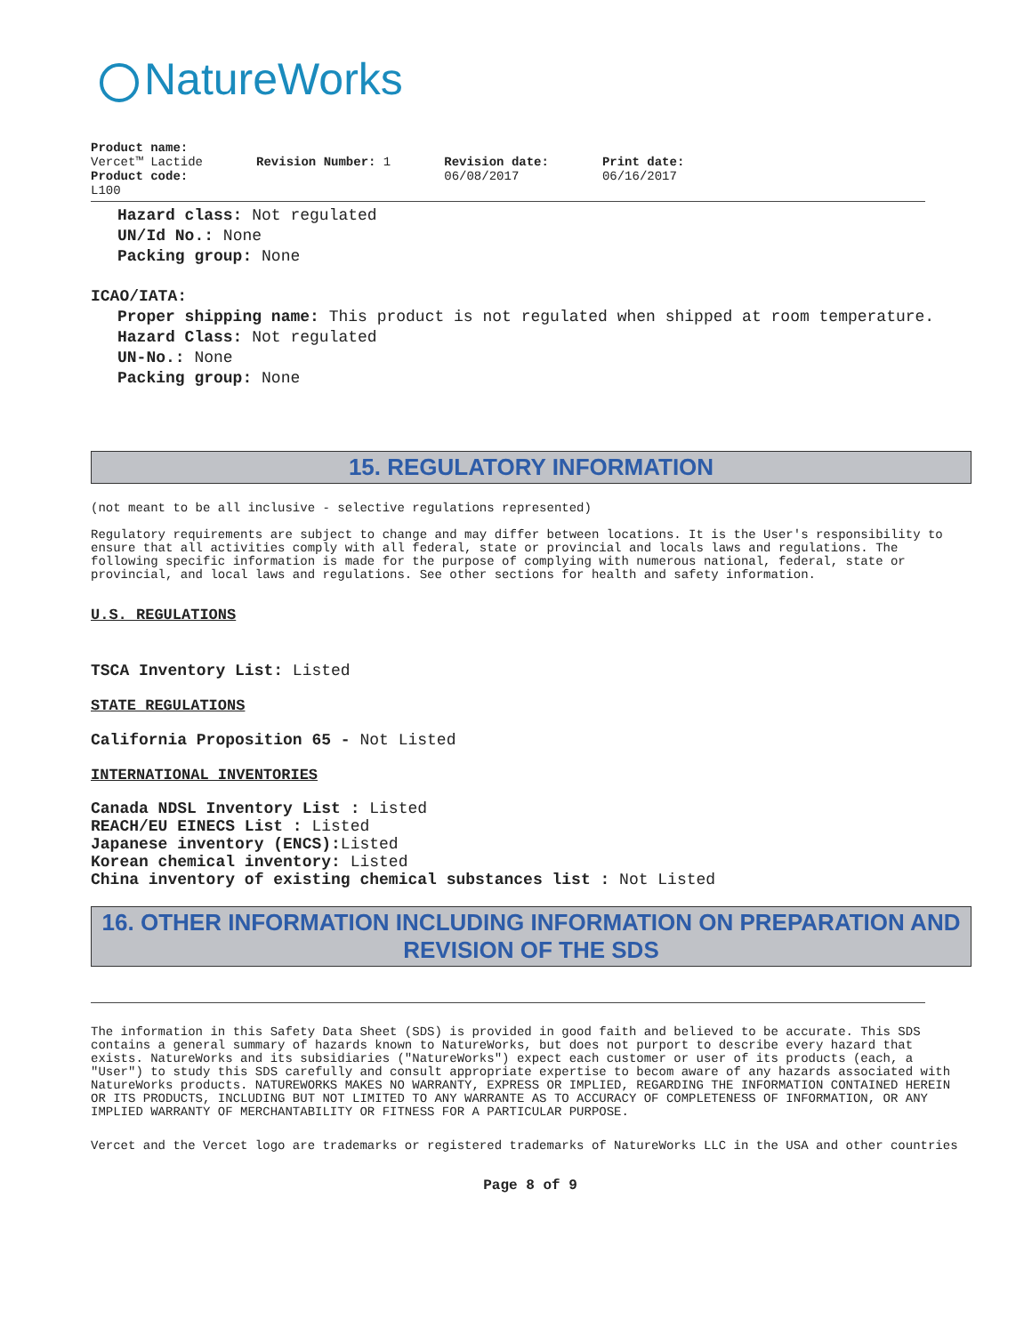NatureWorks
Product name:
Vercet™ Lactide
Product code:
L100
Revision Number: 1 Revision date:
06/08/2017
Print date:
06/16/2017
Hazard class: Not regulated
UN/Id No.: None
Packing group: None
ICAO/IATA:
Proper shipping name: This product is not regulated when shipped at room temperature.
Hazard Class: Not regulated
UN-No.: None
Packing group: None
15. REGULATORY INFORMATION
(not meant to be all inclusive - selective regulations represented)
Regulatory requirements are subject to change and may differ between locations. It is the User's responsibility to ensure that all activities comply with all federal, state or provincial and locals laws and regulations. The following specific information is made for the purpose of complying with numerous national, federal, state or provincial, and local laws and regulations. See other sections for health and safety information.
U.S. REGULATIONS
TSCA Inventory List: Listed
STATE REGULATIONS
California Proposition 65 - Not Listed
INTERNATIONAL INVENTORIES
Canada NDSL Inventory List : Listed
REACH/EU EINECS List : Listed
Japanese inventory (ENCS): Listed
Korean chemical inventory: Listed
China inventory of existing chemical substances list : Not Listed
16. OTHER INFORMATION INCLUDING INFORMATION ON PREPARATION AND REVISION OF THE SDS
The information in this Safety Data Sheet (SDS) is provided in good faith and believed to be accurate. This SDS contains a general summary of hazards known to NatureWorks, but does not purport to describe every hazard that exists. NatureWorks and its subsidiaries ("NatureWorks") expect each customer or user of its products (each, a "User") to study this SDS carefully and consult appropriate expertise to becom aware of any hazards associated with NatureWorks products. NATUREWORKS MAKES NO WARRANTY, EXPRESS OR IMPLIED, REGARDING THE INFORMATION CONTAINED HEREIN OR ITS PRODUCTS, INCLUDING BUT NOT LIMITED TO ANY WARRANTE AS TO ACCURACY OF COMPLETENESS OF INFORMATION, OR ANY IMPLIED WARRANTY OF MERCHANTABILITY OR FITNESS FOR A PARTICULAR PURPOSE.
Vercet and the Vercet logo are trademarks or registered trademarks of NatureWorks LLC in the USA and other countries
Page 8 of 9